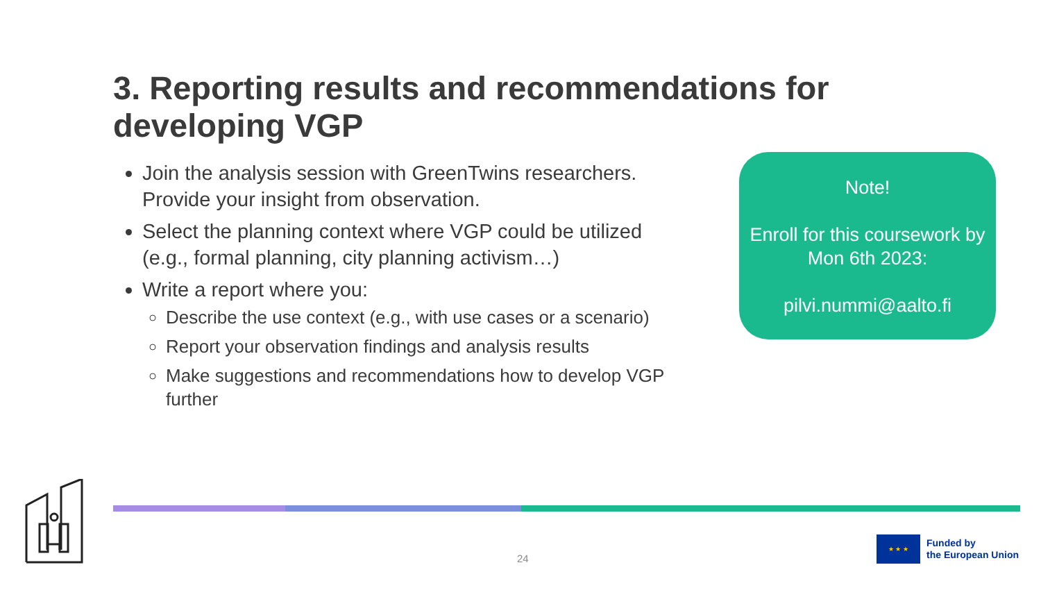3. Reporting results and recommendations for developing VGP
Join the analysis session with GreenTwins researchers. Provide your insight from observation.
Select the planning context where VGP could be utilized (e.g., formal planning, city planning activism…)
Write a report where you:
Describe the use context (e.g., with use cases or a scenario)
Report your observation findings and analysis results
Make suggestions and recommendations how to develop VGP further
Note!
Enroll for this coursework by Mon 6th 2023:
pilvi.nummi@aalto.fi
24
★ ★ ★
Funded by
the European Union